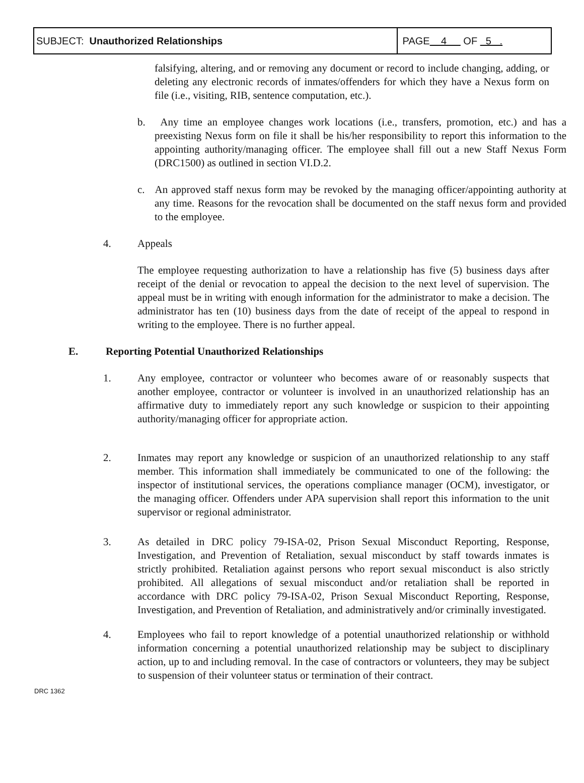| SUBJECT: Unauthorized Relationships | PAGE 4 OF 5 . |
falsifying, altering, and or removing any document or record to include changing, adding, or deleting any electronic records of inmates/offenders for which they have a Nexus form on file (i.e., visiting, RIB, sentence computation, etc.).
b. Any time an employee changes work locations (i.e., transfers, promotion, etc.) and has a preexisting Nexus form on file it shall be his/her responsibility to report this information to the appointing authority/managing officer. The employee shall fill out a new Staff Nexus Form (DRC1500) as outlined in section VI.D.2.
c. An approved staff nexus form may be revoked by the managing officer/appointing authority at any time. Reasons for the revocation shall be documented on the staff nexus form and provided to the employee.
4. Appeals
The employee requesting authorization to have a relationship has five (5) business days after receipt of the denial or revocation to appeal the decision to the next level of supervision. The appeal must be in writing with enough information for the administrator to make a decision. The administrator has ten (10) business days from the date of receipt of the appeal to respond in writing to the employee. There is no further appeal.
E. Reporting Potential Unauthorized Relationships
1. Any employee, contractor or volunteer who becomes aware of or reasonably suspects that another employee, contractor or volunteer is involved in an unauthorized relationship has an affirmative duty to immediately report any such knowledge or suspicion to their appointing authority/managing officer for appropriate action.
2. Inmates may report any knowledge or suspicion of an unauthorized relationship to any staff member. This information shall immediately be communicated to one of the following: the inspector of institutional services, the operations compliance manager (OCM), investigator, or the managing officer. Offenders under APA supervision shall report this information to the unit supervisor or regional administrator.
3. As detailed in DRC policy 79-ISA-02, Prison Sexual Misconduct Reporting, Response, Investigation, and Prevention of Retaliation, sexual misconduct by staff towards inmates is strictly prohibited. Retaliation against persons who report sexual misconduct is also strictly prohibited. All allegations of sexual misconduct and/or retaliation shall be reported in accordance with DRC policy 79-ISA-02, Prison Sexual Misconduct Reporting, Response, Investigation, and Prevention of Retaliation, and administratively and/or criminally investigated.
4. Employees who fail to report knowledge of a potential unauthorized relationship or withhold information concerning a potential unauthorized relationship may be subject to disciplinary action, up to and including removal. In the case of contractors or volunteers, they may be subject to suspension of their volunteer status or termination of their contract.
DRC 1362